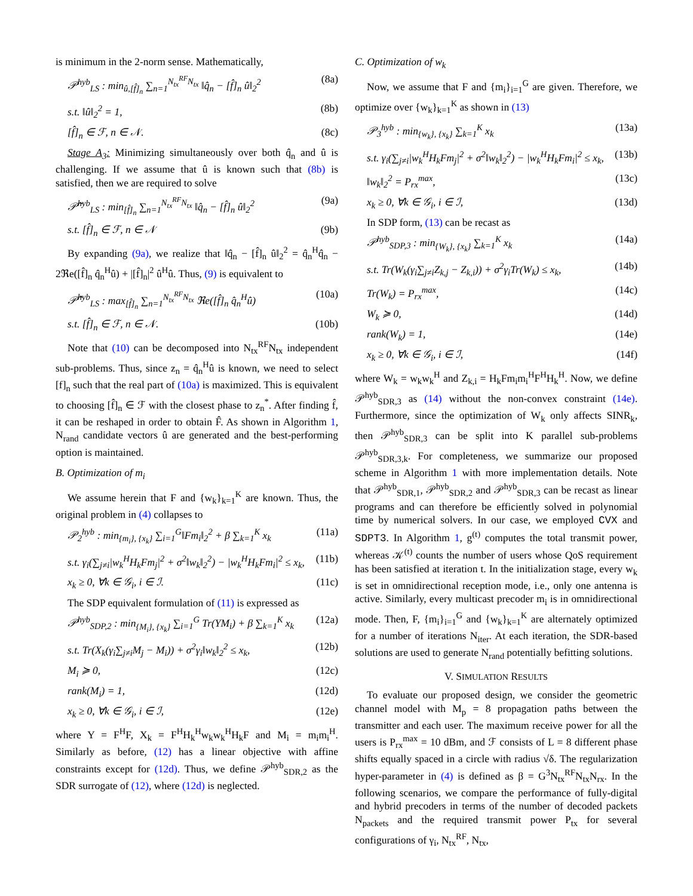is minimum in the 2-norm sense. Mathematically,
𝒫<sup>hyb</sup><sub>LS</sub> : min<sub>û,[f̂]<sub>n</sub></sub> ∑<sub>n=1</sub><sup>N<sub>tx</sub><sup>RF</sup>N<sub>tx</sub></sup> ‖q̂<sub>n</sub> − [f̂]<sub>n</sub> û‖<sub>2</sub><sup>2</sup> (8a)
s.t. ‖û‖<sub>2</sub><sup>2</sup> = 1, (8b)
[f̂]<sub>n</sub> ∈ ℱ, n ∈ 𝒩. (8c)
Stage A<sub>3</sub>: Minimizing simultaneously over both q̂<sub>n</sub> and û is challenging. If we assume that û is known such that (8b) is satisfied, then we are required to solve
𝒫̃<sup>hyb</sup><sub>LS</sub> : min<sub>[f̂]<sub>n</sub></sub> ∑<sub>n=1</sub><sup>N<sub>tx</sub><sup>RF</sup>N<sub>tx</sub></sup> ‖q̂<sub>n</sub> − [f̂]<sub>n</sub> û‖<sub>2</sub><sup>2</sup> (9a)
s.t. [f̂]<sub>n</sub> ∈ ℱ, n ∈ 𝒩 (9b)
By expanding (9a), we realize that ‖q̂<sub>n</sub> − [f̂]<sub>n</sub> û‖<sub>2</sub><sup>2</sup> = q̂<sub>n</sub><sup>H</sup>q̂<sub>n</sub> − 2ℜe([f̂]<sub>n</sub> q̂<sub>n</sub><sup>H</sup>û) + |[f̂]<sub>n</sub>|<sup>2</sup> û<sup>H</sup>û. Thus, (9) is equivalent to
𝒫̂<sup>hyb</sup><sub>LS</sub> : max<sub>[f̂]<sub>n</sub></sub> ∑<sub>n=1</sub><sup>N<sub>tx</sub><sup>RF</sup>N<sub>tx</sub></sup> ℜe([f̂]<sub>n</sub> q̂<sub>n</sub><sup>H</sup>û) (10a)
s.t. [f̂]<sub>n</sub> ∈ ℱ, n ∈ 𝒩. (10b)
Note that (10) can be decomposed into N<sub>tx</sub><sup>RF</sup>N<sub>tx</sub> independent sub-problems. Thus, since z<sub>n</sub> = q̂<sub>n</sub><sup>H</sup>û is known, we need to select [f]<sub>n</sub> such that the real part of (10a) is maximized. This is equivalent to choosing [f̂]<sub>n</sub> ∈ ℱ with the closest phase to z<sub>n</sub><sup>*</sup>. After finding f̂, it can be reshaped in order to obtain F̂. As shown in Algorithm 1, N<sub>rand</sub> candidate vectors û are generated and the best-performing option is maintained.
B. Optimization of m<sub>i</sub>
We assume herein that F and {w<sub>k</sub>}<sub>k=1</sub><sup>K</sup> are known. Thus, the original problem in (4) collapses to
𝒫<sub>2</sub><sup>hyb</sup> : min<sub>{m<sub>i</sub>}, {x<sub>k</sub>}</sub> ∑<sub>i=1</sub><sup>G</sup>‖Fm<sub>i</sub>‖<sub>2</sub><sup>2</sup> + β ∑<sub>k=1</sub><sup>K</sup> x<sub>k</sub> (11a)
s.t. γ<sub>i</sub>(∑<sub>j≠i</sub>|w<sub>k</sub><sup>H</sup>H<sub>k</sub>Fm<sub>j</sub>|<sup>2</sup> + σ<sup>2</sup>‖w<sub>k</sub>‖<sub>2</sub><sup>2</sup>) − |w<sub>k</sub><sup>H</sup>H<sub>k</sub>Fm<sub>i</sub>|<sup>2</sup> ≤ x<sub>k</sub>, (11b)
x<sub>k</sub> ≥ 0, ∀k ∈ 𝒢<sub>i</sub>, i ∈ ℐ. (11c)
The SDP equivalent formulation of (11) is expressed as
𝒫<sup>hyb</sup><sub>SDP,2</sub> : min<sub>{M<sub>i</sub>}, {x<sub>k</sub>}</sub> ∑<sub>i=1</sub><sup>G</sup> Tr(YM<sub>i</sub>) + β ∑<sub>k=1</sub><sup>K</sup> x<sub>k</sub> (12a)
s.t. Tr(X<sub>k</sub>(γ<sub>i</sub>∑<sub>j≠i</sub>M<sub>j</sub> − M<sub>i</sub>)) + σ<sup>2</sup>γ<sub>i</sub>‖w<sub>k</sub>‖<sub>2</sub><sup>2</sup> ≤ x<sub>k</sub>, (12b)
M<sub>i</sub> ≽ 0, (12c)
rank(M<sub>i</sub>) = 1, (12d)
x<sub>k</sub> ≥ 0, ∀k ∈ 𝒢<sub>i</sub>, i ∈ ℐ, (12e)
where Y = F<sup>H</sup>F, X<sub>k</sub> = F<sup>H</sup>H<sub>k</sub><sup>H</sup>w<sub>k</sub>w<sub>k</sub><sup>H</sup>H<sub>k</sub>F and M<sub>i</sub> = m<sub>i</sub>m<sub>i</sub><sup>H</sup>. Similarly as before, (12) has a linear objective with affine constraints except for (12d). Thus, we define 𝒫<sup>hyb</sup><sub>SDR,2</sub> as the SDR surrogate of (12), where (12d) is neglected.
C. Optimization of w<sub>k</sub>
Now, we assume that F and {m<sub>i</sub>}<sub>i=1</sub><sup>G</sup> are given. Therefore, we optimize over {w<sub>k</sub>}<sub>k=1</sub><sup>K</sup> as shown in (13)
𝒫<sub>3</sub><sup>hyb</sup> : min<sub>{w<sub>k</sub>}, {x<sub>k</sub>}</sub> ∑<sub>k=1</sub><sup>K</sup> x<sub>k</sub> (13a)
s.t. γ<sub>i</sub>(∑<sub>j≠i</sub>|w<sub>k</sub><sup>H</sup>H<sub>k</sub>Fm<sub>j</sub>|<sup>2</sup> + σ<sup>2</sup>‖w<sub>k</sub>‖<sub>2</sub><sup>2</sup>) − |w<sub>k</sub><sup>H</sup>H<sub>k</sub>Fm<sub>i</sub>|<sup>2</sup> ≤ x<sub>k</sub>, (13b)
‖w<sub>k</sub>‖<sub>2</sub><sup>2</sup> = P<sub>rx</sub><sup>max</sup>, (13c)
x<sub>k</sub> ≥ 0, ∀k ∈ 𝒢<sub>i</sub>, i ∈ ℐ, (13d)
In SDP form, (13) can be recast as
𝒫<sup>hyb</sup><sub>SDP,3</sub> : min<sub>{W<sub>k</sub>}, {x<sub>k</sub>}</sub> ∑<sub>k=1</sub><sup>K</sup> x<sub>k</sub> (14a)
s.t. Tr(W<sub>k</sub>(γ<sub>i</sub>∑<sub>j≠i</sub>Z<sub>k,j</sub> − Z<sub>k,i</sub>)) + σ<sup>2</sup>γ<sub>i</sub>Tr(W<sub>k</sub>) ≤ x<sub>k</sub>, (14b)
Tr(W<sub>k</sub>) = P<sub>rx</sub><sup>max</sup>, (14c)
W<sub>k</sub> ≽ 0, (14d)
rank(W<sub>k</sub>) = 1, (14e)
x<sub>k</sub> ≥ 0, ∀k ∈ 𝒢<sub>i</sub>, i ∈ ℐ, (14f)
where W<sub>k</sub> = w<sub>k</sub>w<sub>k</sub><sup>H</sup> and Z<sub>k,i</sub> = H<sub>k</sub>Fm<sub>i</sub>m<sub>i</sub><sup>H</sup>F<sup>H</sup>H<sub>k</sub><sup>H</sup>. Now, we define 𝒫<sup>hyb</sup><sub>SDR,3</sub> as (14) without the non-convex constraint (14e). Furthermore, since the optimization of W<sub>k</sub> only affects SINR<sub>k</sub>, then 𝒫<sup>hyb</sup><sub>SDR,3</sub> can be split into K parallel sub-problems 𝒫<sup>hyb</sup><sub>SDR,3,k</sub>. For completeness, we summarize our proposed scheme in Algorithm 1 with more implementation details. Note that 𝒫<sup>hyb</sup><sub>SDR,1</sub>, 𝒫<sup>hyb</sup><sub>SDR,2</sub> and 𝒫<sup>hyb</sup><sub>SDR,3</sub> can be recast as linear programs and can therefore be efficiently solved in polynomial time by numerical solvers. In our case, we employed CVX and SDPT3. In Algorithm 1, g<sup>(t)</sup> computes the total transmit power, whereas 𝒦<sup>(t)</sup> counts the number of users whose QoS requirement has been satisfied at iteration t. In the initialization stage, every w<sub>k</sub> is set in omnidirectional reception mode, i.e., only one antenna is active. Similarly, every multicast precoder m<sub>i</sub> is in omnidirectional mode. Then, F, {m<sub>i</sub>}<sub>i=1</sub><sup>G</sup> and {w<sub>k</sub>}<sub>k=1</sub><sup>K</sup> are alternately optimized for a number of iterations N<sub>iter</sub>. At each iteration, the SDR-based solutions are used to generate N<sub>rand</sub> potentially befitting solutions.
V. SIMULATION RESULTS
To evaluate our proposed design, we consider the geometric channel model with M<sub>p</sub> = 8 propagation paths between the transmitter and each user. The maximum receive power for all the users is P<sub>rx</sub><sup>max</sup> = 10 dBm, and ℱ consists of L = 8 different phase shifts equally spaced in a circle with radius √δ. The regularization hyper-parameter in (4) is defined as β = G<sup>3</sup>N<sub>tx</sub><sup>RF</sup>N<sub>tx</sub>N<sub>rx</sub>. In the following scenarios, we compare the performance of fully-digital and hybrid precoders in terms of the number of decoded packets N<sub>packets</sub> and the required transmit power P<sub>tx</sub> for several configurations of γ<sub>i</sub>, N<sub>tx</sub><sup>RF</sup>, N<sub>tx</sub>,